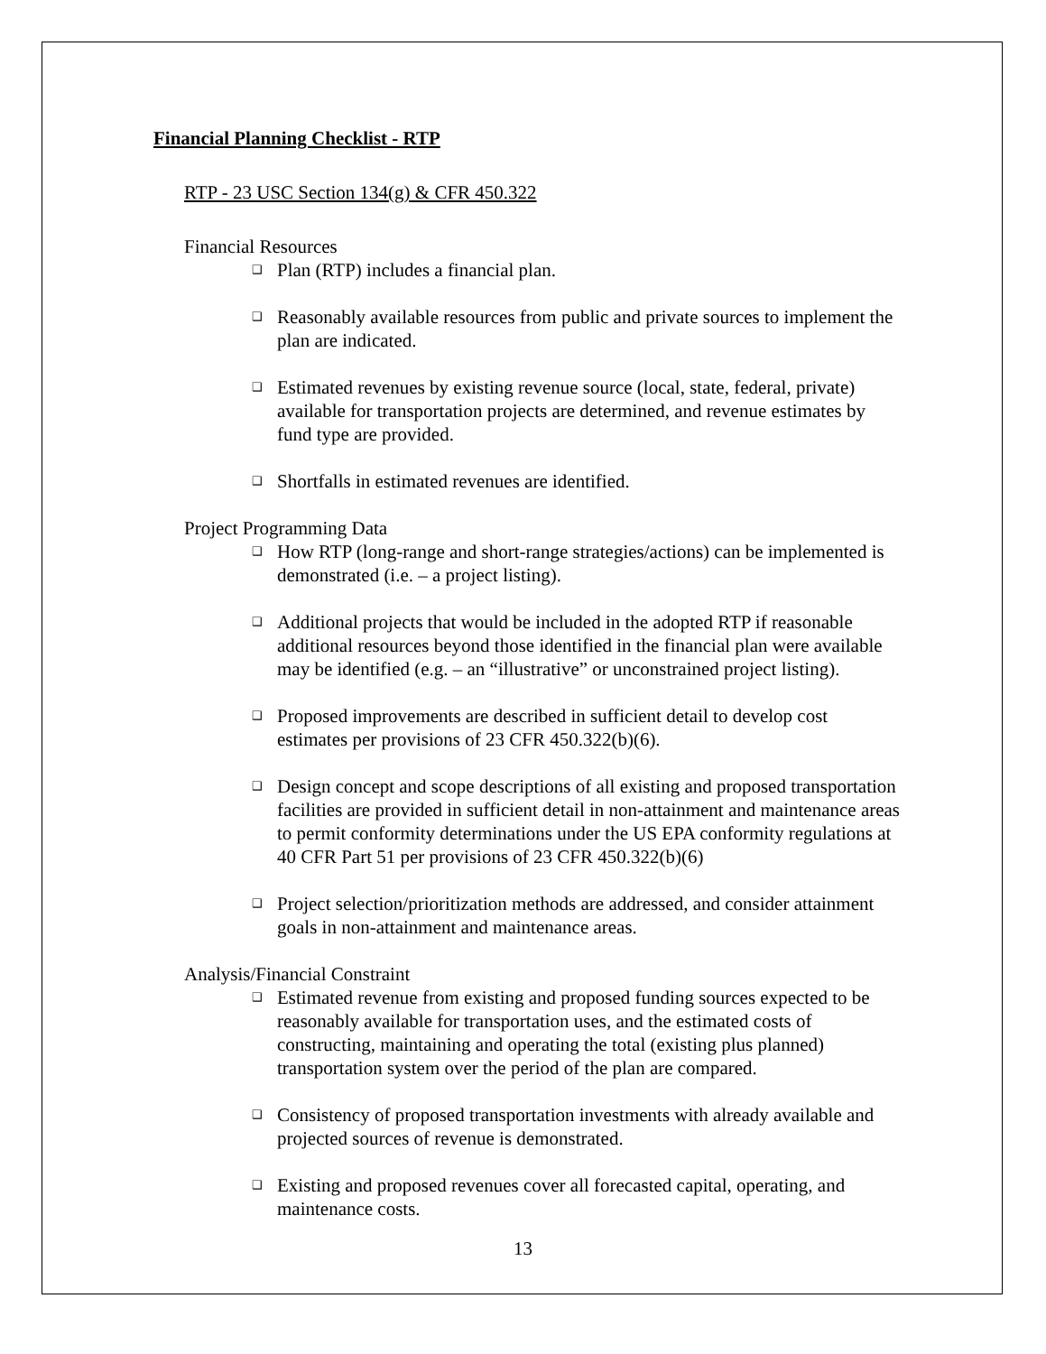Financial Planning Checklist - RTP
RTP - 23 USC Section 134(g) & CFR 450.322
Financial Resources
❑ Plan (RTP) includes a financial plan.
❑ Reasonably available resources from public and private sources to implement the plan are indicated.
❑ Estimated revenues by existing revenue source (local, state, federal, private) available for transportation projects are determined, and revenue estimates by fund type are provided.
❑ Shortfalls in estimated revenues are identified.
Project Programming Data
❑ How RTP (long-range and short-range strategies/actions) can be implemented is demonstrated (i.e. – a project listing).
❑ Additional projects that would be included in the adopted RTP if reasonable additional resources beyond those identified in the financial plan were available may be identified (e.g. – an “illustrative” or unconstrained project listing).
❑ Proposed improvements are described in sufficient detail to develop cost estimates per provisions of 23 CFR 450.322(b)(6).
❑ Design concept and scope descriptions of all existing and proposed transportation facilities are provided in sufficient detail in non-attainment and maintenance areas to permit conformity determinations under the US EPA conformity regulations at 40 CFR Part 51 per provisions of 23 CFR 450.322(b)(6)
❑ Project selection/prioritization methods are addressed, and consider attainment goals in non-attainment and maintenance areas.
Analysis/Financial Constraint
❑ Estimated revenue from existing and proposed funding sources expected to be reasonably available for transportation uses, and the estimated costs of constructing, maintaining and operating the total (existing plus planned) transportation system over the period of the plan are compared.
❑ Consistency of proposed transportation investments with already available and projected sources of revenue is demonstrated.
❑ Existing and proposed revenues cover all forecasted capital, operating, and maintenance costs.
13